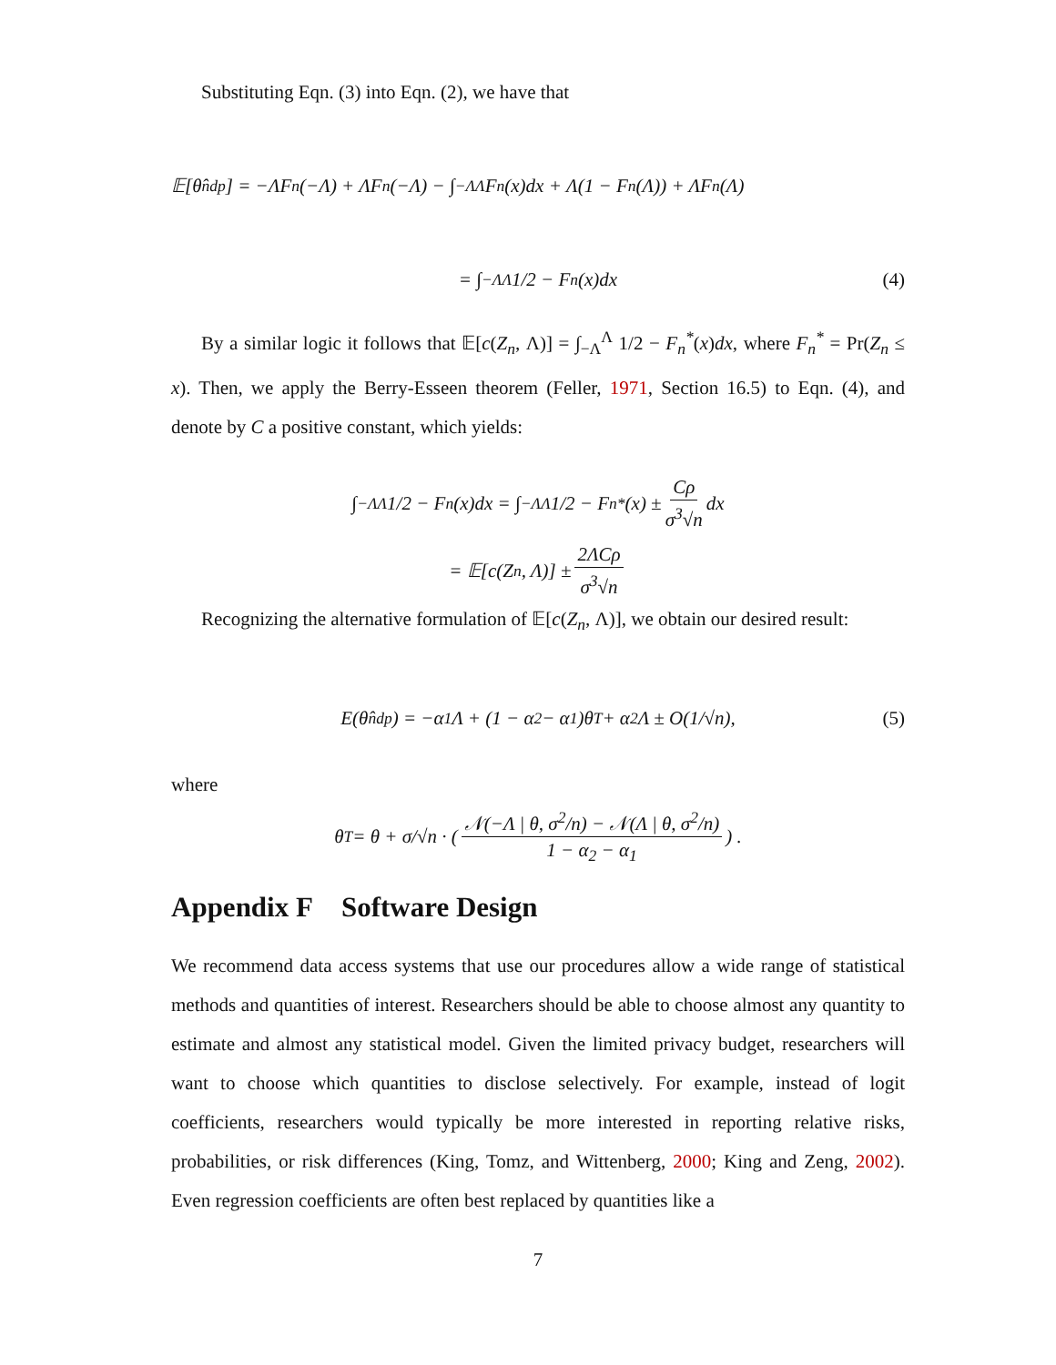Substituting Eqn. (3) into Eqn. (2), we have that
𝔼[θ̂<sub>n</sub><sup>dp</sup>] = −ΛF<sub>n</sub>(−Λ) + ΛF<sub>n</sub>(−Λ) − ∫<sub>−Λ</sub><sup>Λ</sup> F<sub>n</sub>(x)dx + Λ(1 − F<sub>n</sub>(Λ)) + ΛF<sub>n</sub>(Λ)
= ∫<sub>−Λ</sub><sup>Λ</sup> 1/2 − F<sub>n</sub>(x)dx (4)
By a similar logic it follows that 𝔼[c(Z<sub>n</sub>, Λ)] = ∫<sub>−Λ</sub><sup>Λ</sup> 1/2 − F<sub>n</sub><sup>*</sup>(x)dx, where F<sub>n</sub><sup>*</sup> = Pr(Z<sub>n</sub> ≤ x). Then, we apply the Berry-Esseen theorem (Feller, 1971, Section 16.5) to Eqn. (4), and denote by C a positive constant, which yields:
∫<sub>−Λ</sub><sup>Λ</sup> 1/2 − F<sub>n</sub>(x)dx = ∫<sub>−Λ</sub><sup>Λ</sup> 1/2 − F<sub>n</sub><sup>*</sup>(x) ± Cρ σ<sup>3</sup>√n dx
= 𝔼[c(Z<sub>n</sub>, Λ)] ± 2ΛCρ σ<sup>3</sup>√n
Recognizing the alternative formulation of 𝔼[c(Z<sub>n</sub>, Λ)], we obtain our desired result:
E(θ̂<sub>n</sub><sup>dp</sup>) = −α<sub>1</sub>Λ + (1 − α<sub>2</sub> − α<sub>1</sub>)θ<sub>T</sub> + α<sub>2</sub>Λ ± O(1/√n), (5)
where
θ<sub>T</sub> = θ + σ/√n · (𝒩(−Λ | θ, σ<sup>2</sup>/n) − 𝒩(Λ | θ, σ<sup>2</sup>/n) 1 − α<sub>2</sub> − α<sub>1</sub>) .
Appendix F Software Design
We recommend data access systems that use our procedures allow a wide range of statistical methods and quantities of interest. Researchers should be able to choose almost any quantity to estimate and almost any statistical model. Given the limited privacy budget, researchers will want to choose which quantities to disclose selectively. For example, instead of logit coefficients, researchers would typically be more interested in reporting relative risks, probabilities, or risk differences (King, Tomz, and Wittenberg, 2000; King and Zeng, 2002). Even regression coefficients are often best replaced by quantities like a
7